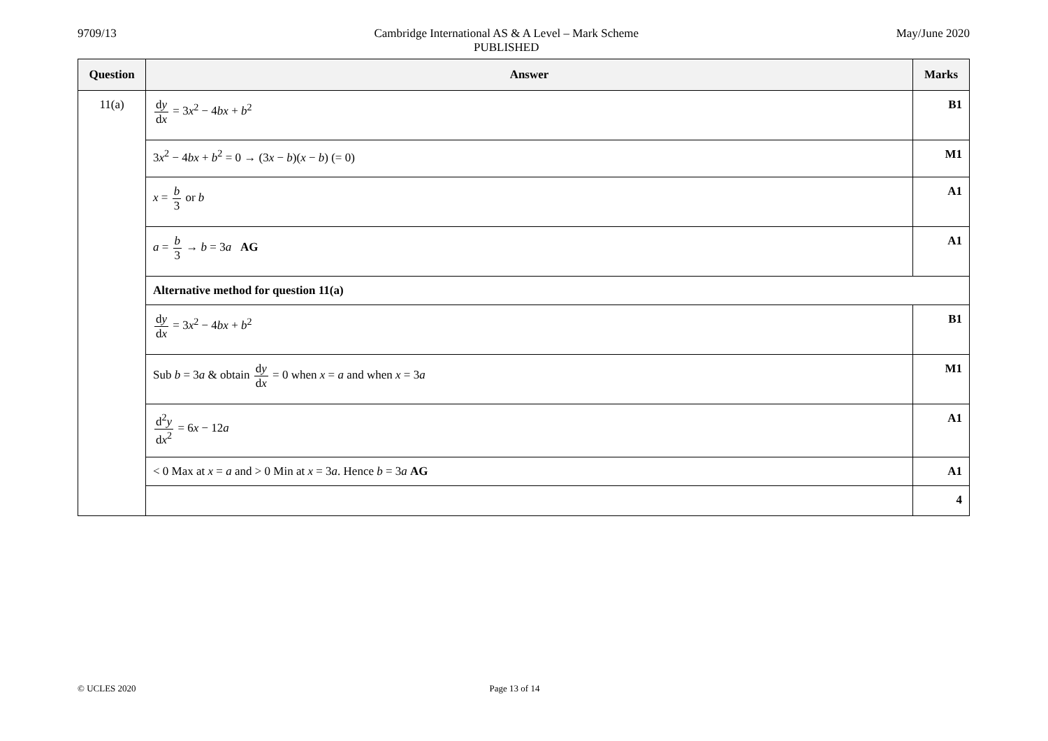9709/13 Cambridge International AS & A Level – Mark Scheme
PUBLISHED
May/June 2020
| Question | Answer | Marks |
| --- | --- | --- |
| 11(a) | d y d x = 3 x<sup>2</sup> − 4 bx + b<sup>2</sup> | B1 |
| | 3 x<sup>2</sup> − 4 bx + b<sup>2</sup> = 0 → (3 x − b )( x − b ) (= 0) | M1 |
| | x = b 3 or b | A1 |
| | a = b 3 → b = 3 a AG | A1 |
| | Alternative method for question 11(a) | |
| | d y d x = 3 x<sup>2</sup> − 4 bx + b<sup>2</sup> | B1 |
| | Sub b = 3 a & obtain d y d x = 0 when x = a and when x = 3 a | M1 |
| | d<sup>2</sup> y d x<sup>2</sup> = 6 x − 12 a | A1 |
| | < 0 Max at x = a and > 0 Min at x = 3 a . Hence b = 3 a AG | A1 |
| | | 4 |
© UCLES 2020 Page 13 of 14